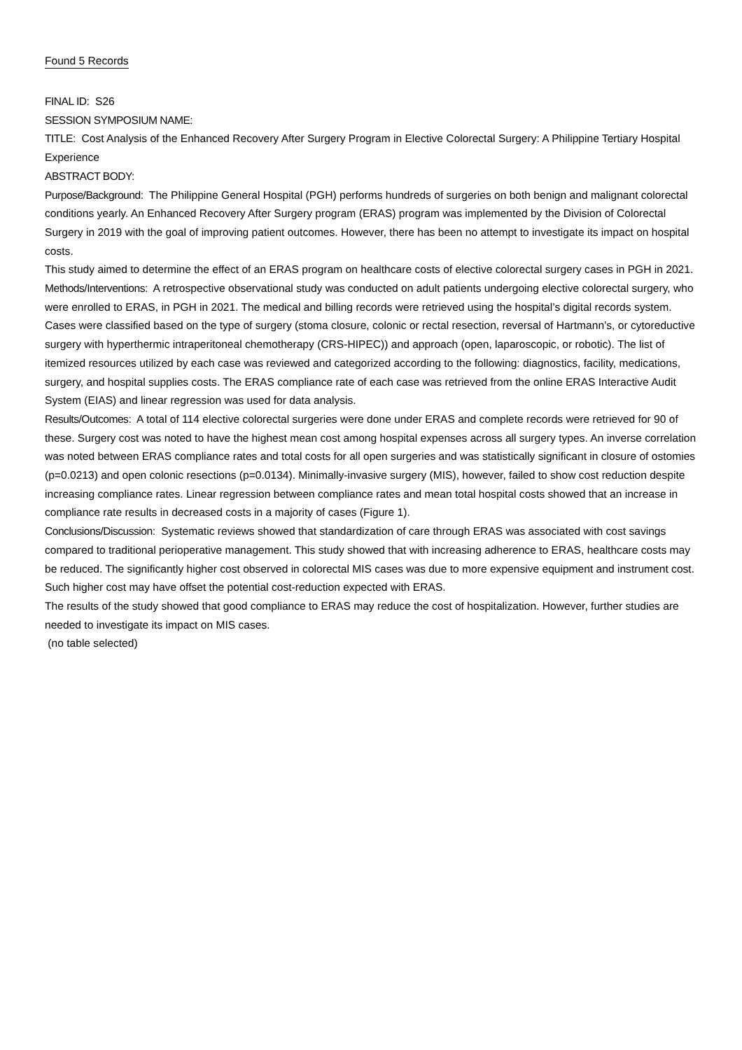Found 5 Records
FINAL ID: S26
SESSION SYMPOSIUM NAME:
TITLE: Cost Analysis of the Enhanced Recovery After Surgery Program in Elective Colorectal Surgery: A Philippine Tertiary Hospital Experience
ABSTRACT BODY:
Purpose/Background: The Philippine General Hospital (PGH) performs hundreds of surgeries on both benign and malignant colorectal conditions yearly. An Enhanced Recovery After Surgery program (ERAS) program was implemented by the Division of Colorectal Surgery in 2019 with the goal of improving patient outcomes. However, there has been no attempt to investigate its impact on hospital costs.
This study aimed to determine the effect of an ERAS program on healthcare costs of elective colorectal surgery cases in PGH in 2021.
Methods/Interventions: A retrospective observational study was conducted on adult patients undergoing elective colorectal surgery, who were enrolled to ERAS, in PGH in 2021. The medical and billing records were retrieved using the hospital’s digital records system. Cases were classified based on the type of surgery (stoma closure, colonic or rectal resection, reversal of Hartmann’s, or cytoreductive surgery with hyperthermic intraperitoneal chemotherapy (CRS-HIPEC)) and approach (open, laparoscopic, or robotic). The list of itemized resources utilized by each case was reviewed and categorized according to the following: diagnostics, facility, medications, surgery, and hospital supplies costs. The ERAS compliance rate of each case was retrieved from the online ERAS Interactive Audit System (EIAS) and linear regression was used for data analysis.
Results/Outcomes: A total of 114 elective colorectal surgeries were done under ERAS and complete records were retrieved for 90 of these. Surgery cost was noted to have the highest mean cost among hospital expenses across all surgery types. An inverse correlation was noted between ERAS compliance rates and total costs for all open surgeries and was statistically significant in closure of ostomies (p=0.0213) and open colonic resections (p=0.0134). Minimally-invasive surgery (MIS), however, failed to show cost reduction despite increasing compliance rates. Linear regression between compliance rates and mean total hospital costs showed that an increase in compliance rate results in decreased costs in a majority of cases (Figure 1).
Conclusions/Discussion: Systematic reviews showed that standardization of care through ERAS was associated with cost savings compared to traditional perioperative management. This study showed that with increasing adherence to ERAS, healthcare costs may be reduced. The significantly higher cost observed in colorectal MIS cases was due to more expensive equipment and instrument cost. Such higher cost may have offset the potential cost-reduction expected with ERAS.
The results of the study showed that good compliance to ERAS may reduce the cost of hospitalization. However, further studies are needed to investigate its impact on MIS cases.
(no table selected)